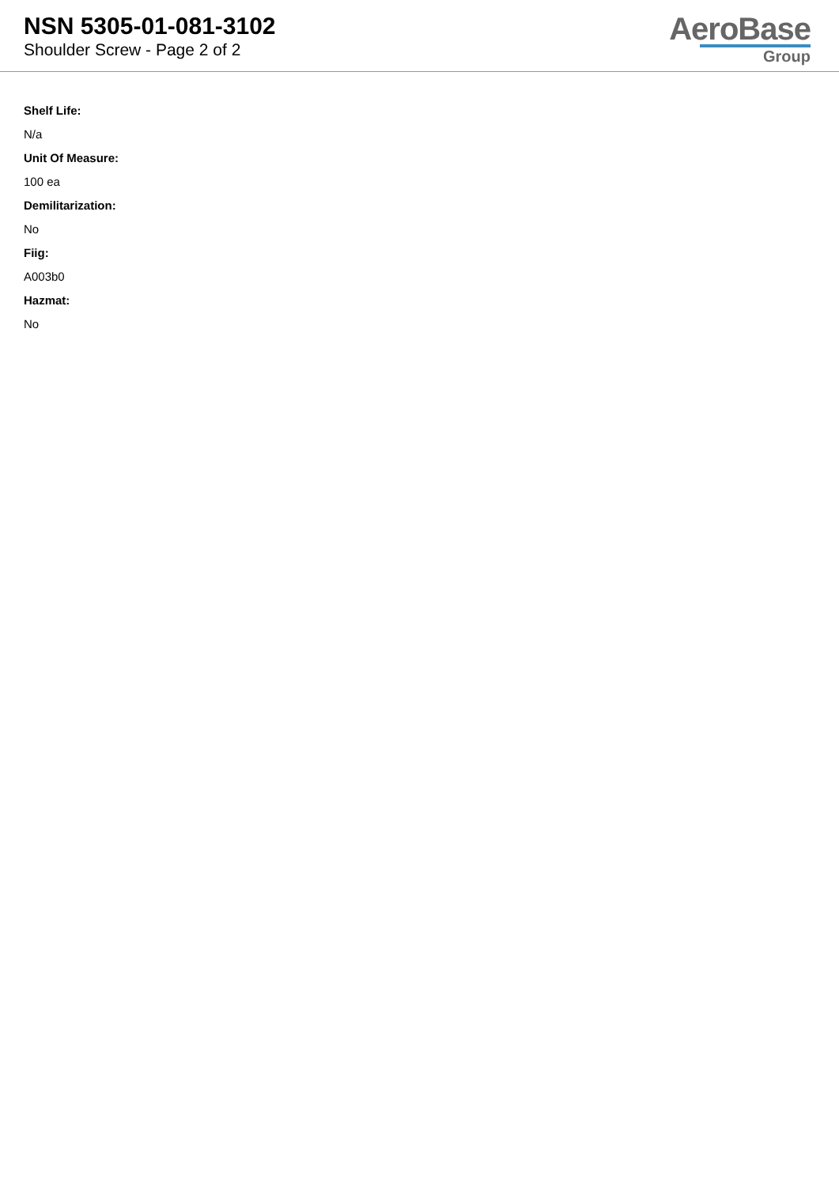NSN 5305-01-081-3102
Shoulder Screw - Page 2 of 2
AeroBase
Group
Shelf Life:
N/a
Unit Of Measure:
100 ea
Demilitarization:
No
Fiig:
A003b0
Hazmat:
No